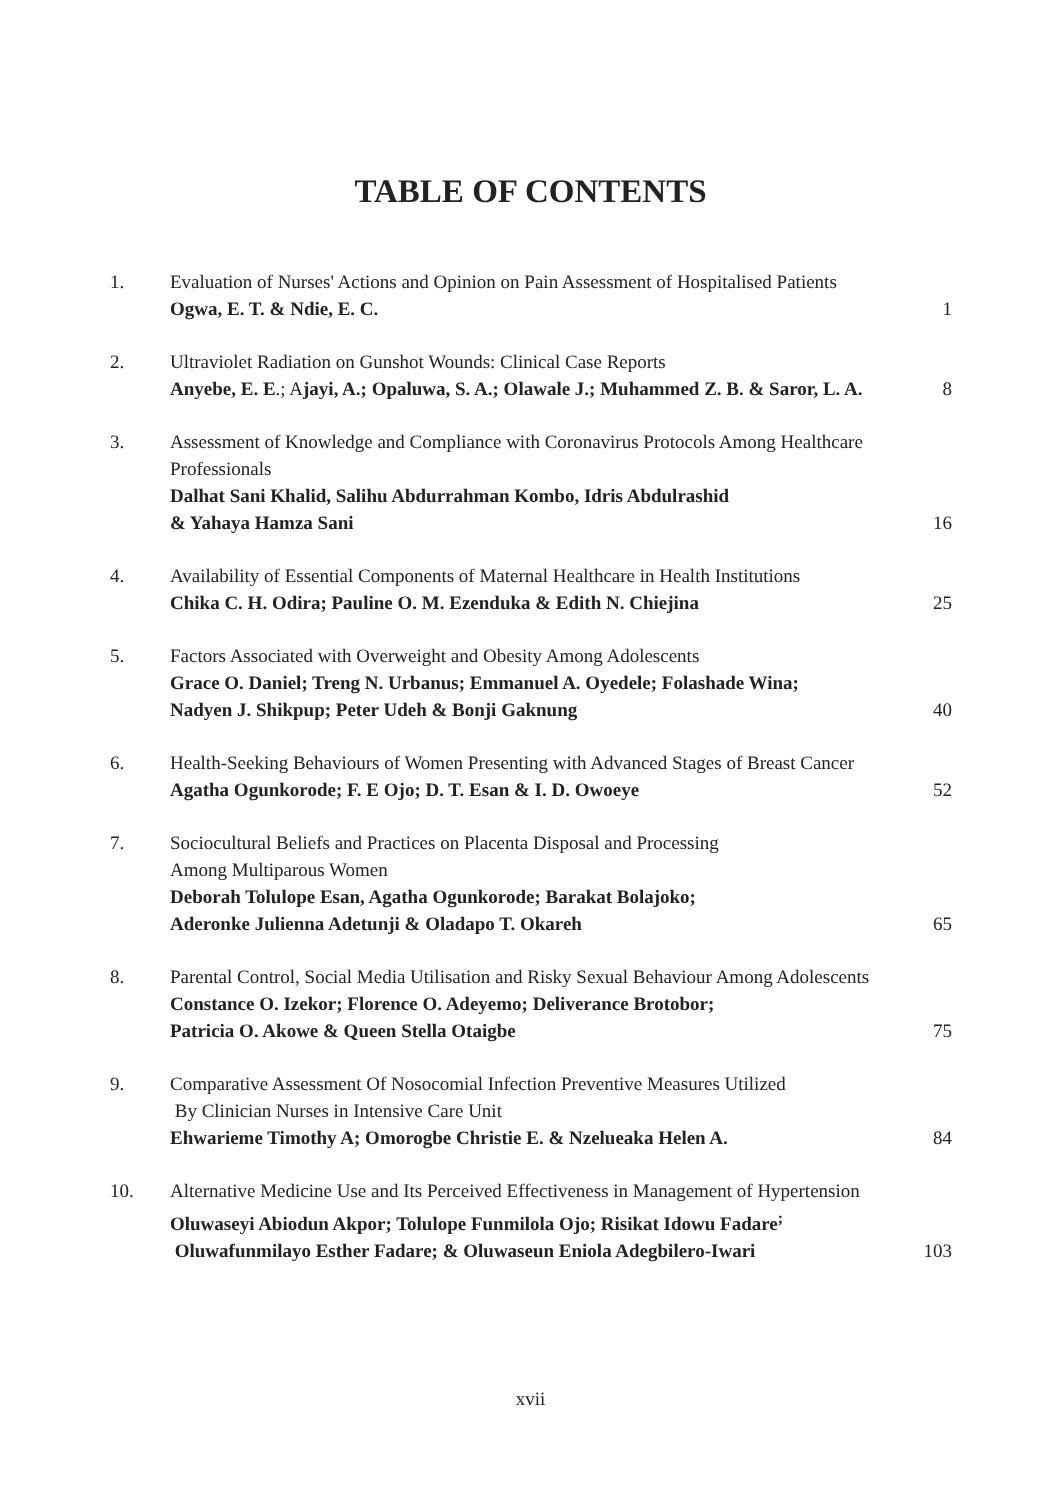TABLE OF CONTENTS
| 1. | Evaluation of Nurses' Actions and Opinion on Pain Assessment of Hospitalised Patients Ogwa, E. T. & Ndie, E. C. | 1 |
| 2. | Ultraviolet Radiation on Gunshot Wounds: Clinical Case Reports Anyebe, E. E .; A jayi, A.; Opaluwa, S. A.; Olawale J.; Muhammed Z. B. & Saror, L. A. | 8 |
| 3. | Assessment of Knowledge and Compliance with Coronavirus Protocols Among Healthcare Professionals Dalhat Sani Khalid, Salihu Abdurrahman Kombo, Idris Abdulrashid & Yahaya Hamza Sani | 16 |
| 4. | Availability of Essential Components of Maternal Healthcare in Health Institutions Chika C. H. Odira; Pauline O. M. Ezenduka & Edith N. Chiejina | 25 |
| 5. | Factors Associated with Overweight and Obesity Among Adolescents Grace O. Daniel; Treng N. Urbanus; Emmanuel A. Oyedele; Folashade Wina; Nadyen J. Shikpup; Peter Udeh & Bonji Gaknung | 40 |
| 6. | Health-Seeking Behaviours of Women Presenting with Advanced Stages of Breast Cancer Agatha Ogunkorode; F. E Ojo; D. T. Esan & I. D. Owoeye | 52 |
| 7. | Sociocultural Beliefs and Practices on Placenta Disposal and Processing Among Multiparous Women Deborah Tolulope Esan, Agatha Ogunkorode; Barakat Bolajoko; Aderonke Julienna Adetunji & Oladapo T. Okareh | 65 |
| 8. | Parental Control, Social Media Utilisation and Risky Sexual Behaviour Among Adolescents Constance O. Izekor; Florence O. Adeyemo; Deliverance Brotobor; Patricia O. Akowe & Queen Stella Otaigbe | 75 |
| 9. | Comparative Assessment Of Nosocomial Infection Preventive Measures Utilized By Clinician Nurses in Intensive Care Unit Ehwarieme Timothy A; Omorogbe Christie E. & Nzelueaka Helen A. | 84 |
| 10. | Alternative Medicine Use and Its Perceived Effectiveness in Management of Hypertension Oluwaseyi Abiodun Akpor; Tolulope Funmilola Ojo; Risikat Idowu Fadare<sup>;</sup> Oluwafunmilayo Esther Fadare; & Oluwaseun Eniola Adegbilero-Iwari | 103 |
xvii